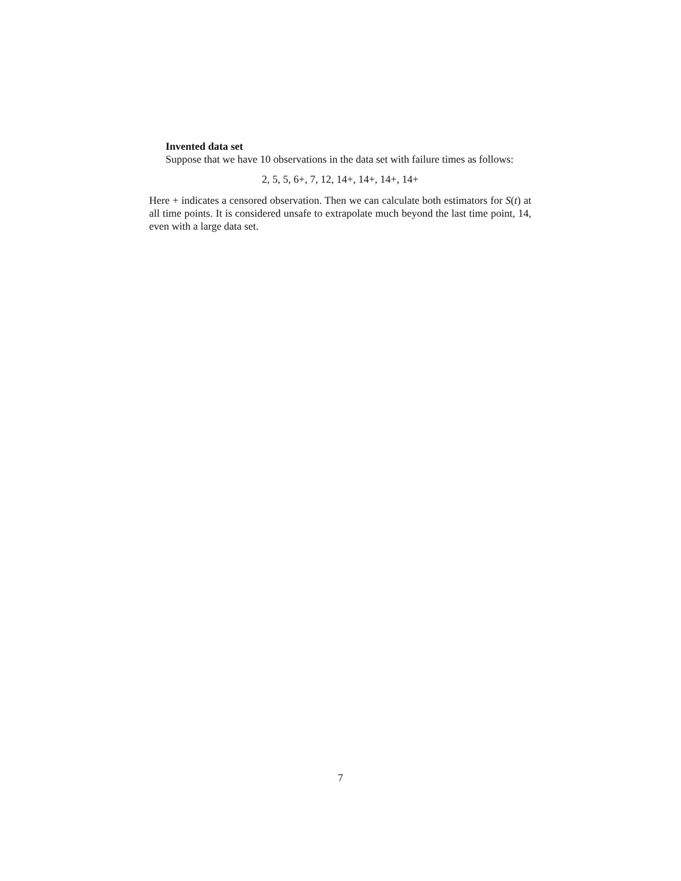Invented data set
Suppose that we have 10 observations in the data set with failure times as follows:
2, 5, 5, 6+, 7, 12, 14+, 14+, 14+, 14+
Here + indicates a censored observation. Then we can calculate both estimators for S(t) at all time points. It is considered unsafe to extrapolate much beyond the last time point, 14, even with a large data set.
7